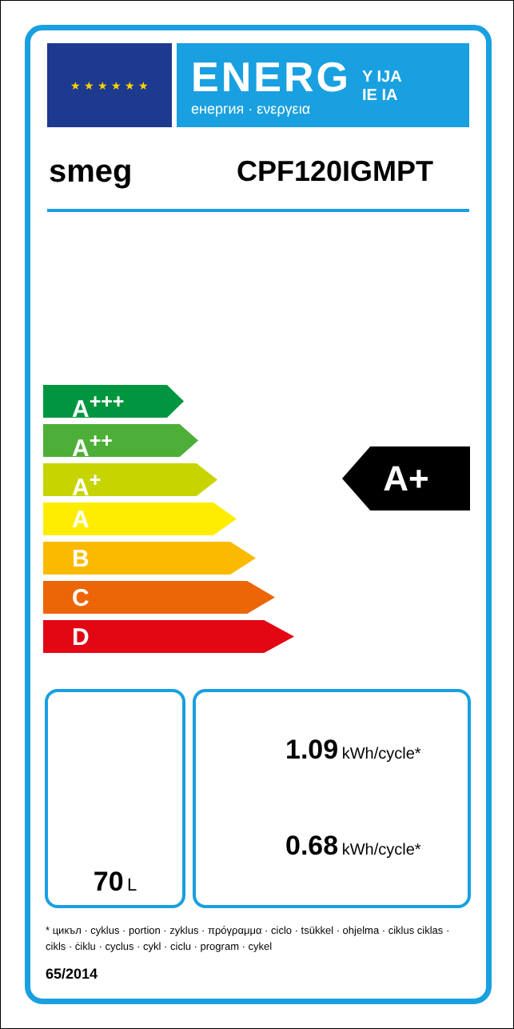★ ★ ★ ★ ★ ★
ENERG
енергия · ενεργεια
Y IJA
IE IA
smeg CPF120IGMPT
A<sup>+++</sup>
A<sup>++</sup>
A<sup>+</sup>
A
B
C
D
A+
70 L
1.09 kWh/cycle*
0.68 kWh/cycle*
* цикъл · cyklus · portion · zyklus · πρόγραμμα · ciclo · tsükkel · ohjelma · ciklus ciklas · cikls · ċiklu · cyclus · cykl · ciclu · program · cykel
65/2014